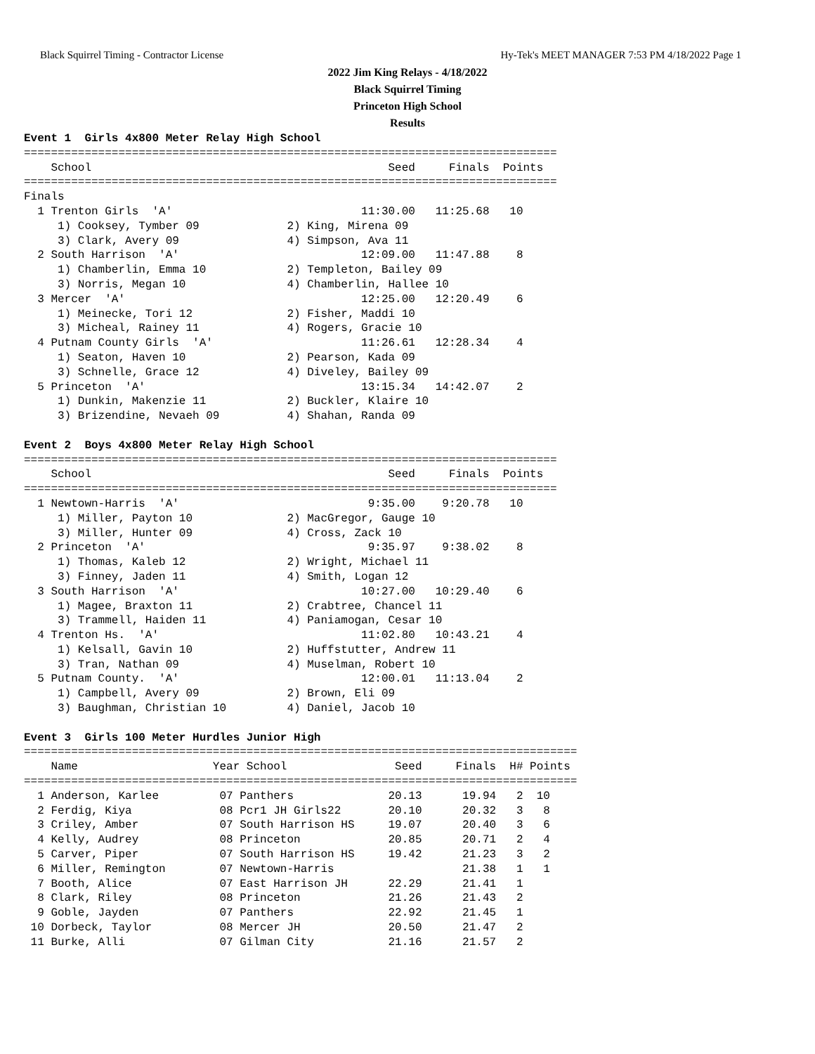Black Squirrel Timing - Contractor License Hy-Tek's MEET MANAGER 7:53 PM 4/18/2022 Page 1
2022 Jim King Relays - 4/18/2022
Black Squirrel Timing
Princeton High School
Results
Event 1  Girls 4x800 Meter Relay High School
===============================================================================
    School                                            Seed     Finals  Points
===============================================================================
Finals
  1 Trenton Girls  'A'                            11:30.00   11:25.68   10
     1) Cooksey, Tymber 09             2) King, Mirena 09
     3) Clark, Avery 09                4) Simpson, Ava 11
  2 South Harrison  'A'                           12:09.00   11:47.88    8
     1) Chamberlin, Emma 10            2) Templeton, Bailey 09
     3) Norris, Megan 10               4) Chamberlin, Hallee 10
  3 Mercer  'A'                                   12:25.00   12:20.49    6
     1) Meinecke, Tori 12              2) Fisher, Maddi 10
     3) Micheal, Rainey 11             4) Rogers, Gracie 10
  4 Putnam County Girls  'A'                      11:26.61   12:28.34    4
     1) Seaton, Haven 10               2) Pearson, Kada 09
     3) Schnelle, Grace 12             4) Diveley, Bailey 09
  5 Princeton  'A'                                13:15.34   14:42.07    2
     1) Dunkin, Makenzie 11            2) Buckler, Klaire 10
     3) Brizendine, Nevaeh 09          4) Shahan, Randa 09

Event 2  Boys 4x800 Meter Relay High School
===============================================================================
    School                                            Seed     Finals  Points
===============================================================================
  1 Newtown-Harris  'A'                            9:35.00    9:20.78   10
     1) Miller, Payton 10              2) MacGregor, Gauge 10
     3) Miller, Hunter 09              4) Cross, Zack 10
  2 Princeton  'A'                                 9:35.97    9:38.02    8
     1) Thomas, Kaleb 12               2) Wright, Michael 11
     3) Finney, Jaden 11               4) Smith, Logan 12
  3 South Harrison  'A'                           10:27.00   10:29.40    6
     1) Magee, Braxton 11              2) Crabtree, Chancel 11
     3) Trammell, Haiden 11            4) Paniamogan, Cesar 10
  4 Trenton Hs.  'A'                              11:02.80   10:43.21    4
     1) Kelsall, Gavin 10              2) Huffstutter, Andrew 11
     3) Tran, Nathan 09                4) Muselman, Robert 10
  5 Putnam County.  'A'                           12:00.01   11:13.04    2
     1) Campbell, Avery 09             2) Brown, Eli 09
     3) Baughman, Christian 10         4) Daniel, Jacob 10

Event 3  Girls 100 Meter Hurdles Junior High
==================================================================================
    Name                    Year School                Seed     Finals  H# Points
==================================================================================
  1 Anderson, Karlee         07 Panthers              20.13      19.94   2  10
  2 Ferdig, Kiya             08 Pcr1 JH Girls22       20.10      20.32   3   8
  3 Criley, Amber            07 South Harrison HS     19.07      20.40   3   6
  4 Kelly, Audrey            08 Princeton             20.85      20.71   2   4
  5 Carver, Piper            07 South Harrison HS     19.42      21.23   3   2
  6 Miller, Remington        07 Newtown-Harris                   21.38   1   1
  7 Booth, Alice             07 East Harrison JH      22.29      21.41   1
  8 Clark, Riley             08 Princeton             21.26      21.43   2
  9 Goble, Jayden            07 Panthers              22.92      21.45   1
 10 Dorbeck, Taylor          08 Mercer JH             20.50      21.47   2
 11 Burke, Alli              07 Gilman City           21.16      21.57   2